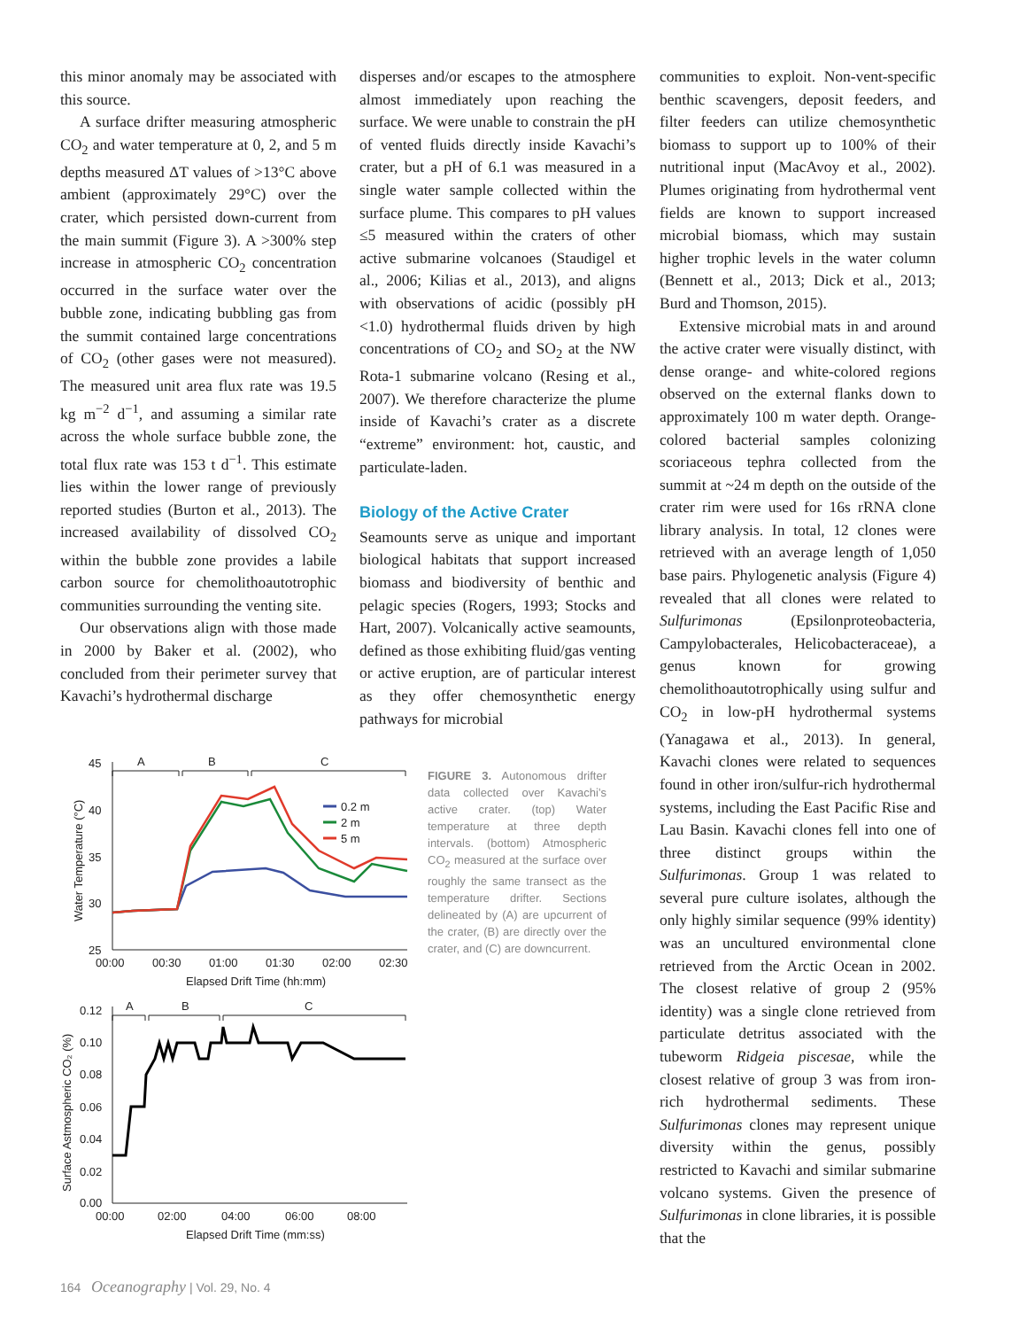this minor anomaly may be associated with this source.
A surface drifter measuring atmospheric CO<sub>2</sub> and water temperature at 0, 2, and 5 m depths measured ΔT values of >13°C above ambient (approximately 29°C) over the crater, which persisted down-current from the main summit (Figure 3). A >300% step increase in atmospheric CO<sub>2</sub> concentration occurred in the surface water over the bubble zone, indicating bubbling gas from the summit contained large concentrations of CO<sub>2</sub> (other gases were not measured). The measured unit area flux rate was 19.5 kg m<sup>−2</sup> d<sup>−1</sup>, and assuming a similar rate across the whole surface bubble zone, the total flux rate was 153 t d<sup>−1</sup>. This estimate lies within the lower range of previously reported studies (Burton et al., 2013). The increased availability of dissolved CO<sub>2</sub> within the bubble zone provides a labile carbon source for chemolithoautotrophic communities surrounding the venting site.
Our observations align with those made in 2000 by Baker et al. (2002), who concluded from their perimeter survey that Kavachi’s hydrothermal discharge
disperses and/or escapes to the atmosphere almost immediately upon reaching the surface. We were unable to constrain the pH of vented fluids directly inside Kavachi’s crater, but a pH of 6.1 was measured in a single water sample collected within the surface plume. This compares to pH values ≤5 measured within the craters of other active submarine volcanoes (Staudigel et al., 2006; Kilias et al., 2013), and aligns with observations of acidic (possibly pH <1.0) hydrothermal fluids driven by high concentrations of CO<sub>2</sub> and SO<sub>2</sub> at the NW Rota-1 submarine volcano (Resing et al., 2007). We therefore characterize the plume inside of Kavachi’s crater as a discrete “extreme” environment: hot, caustic, and particulate-laden.
Biology of the Active Crater
Seamounts serve as unique and important biological habitats that support increased biomass and biodiversity of benthic and pelagic species (Rogers, 1993; Stocks and Hart, 2007). Volcanically active seamounts, defined as those exhibiting fluid/gas venting or active eruption, are of particular interest as they offer chemosynthetic energy pathways for microbial
communities to exploit. Non-vent-specific benthic scavengers, deposit feeders, and filter feeders can utilize chemosynthetic biomass to support up to 100% of their nutritional input (MacAvoy et al., 2002). Plumes originating from hydrothermal vent fields are known to support increased microbial biomass, which may sustain higher trophic levels in the water column (Bennett et al., 2013; Dick et al., 2013; Burd and Thomson, 2015).
Extensive microbial mats in and around the active crater were visually distinct, with dense orange- and white-colored regions observed on the external flanks down to approximately 100 m water depth. Orange-colored bacterial samples colonizing scoriaceous tephra collected from the summit at ~24 m depth on the outside of the crater rim were used for 16s rRNA clone library analysis. In total, 12 clones were retrieved with an average length of 1,050 base pairs. Phylogenetic analysis (Figure 4) revealed that all clones were related to Sulfurimonas (Epsilonproteobacteria, Campylobacterales, Helicobacteraceae), a genus known for growing chemolithoautotrophically using sulfur and CO<sub>2</sub> in low-pH hydrothermal systems (Yanagawa et al., 2013). In general, Kavachi clones were related to sequences found in other iron/sulfur-rich hydrothermal systems, including the East Pacific Rise and Lau Basin. Kavachi clones fell into one of three distinct groups within the Sulfurimonas. Group 1 was related to several pure culture isolates, although the only highly similar sequence (99% identity) was an uncultured environmental clone retrieved from the Arctic Ocean in 2002. The closest relative of group 2 (95% identity) was a single clone retrieved from particulate detritus associated with the tubeworm Ridgeia piscesae, while the closest relative of group 3 was from iron-rich hydrothermal sediments. These Sulfurimonas clones may represent unique diversity within the genus, possibly restricted to Kavachi and similar submarine volcano systems. Given the presence of Sulfurimonas in clone libraries, it is possible that the
A
B
C
45
40
35
30
25
00:00
00:30
01:00
01:30
02:00
02:30
Elapsed Drift Time (hh:mm)
Water Temperature (°C)
0.2 m
2 m
5 m
A
B
C
0.12
0.10
0.08
0.06
0.04
0.02
0.00
00:00
02:00
04:00
06:00
08:00
Elapsed Drift Time (mm:ss)
Surface Astmospheric CO₂ (%)
FIGURE 3. Autonomous drifter data collected over Kavachi’s active crater. (top) Water temperature at three depth intervals. (bottom) Atmospheric CO<sub>2</sub> measured at the surface over roughly the same transect as the temperature drifter. Sections delineated by (A) are upcurrent of the crater, (B) are directly over the crater, and (C) are downcurrent.
164 Oceanography | Vol. 29, No. 4